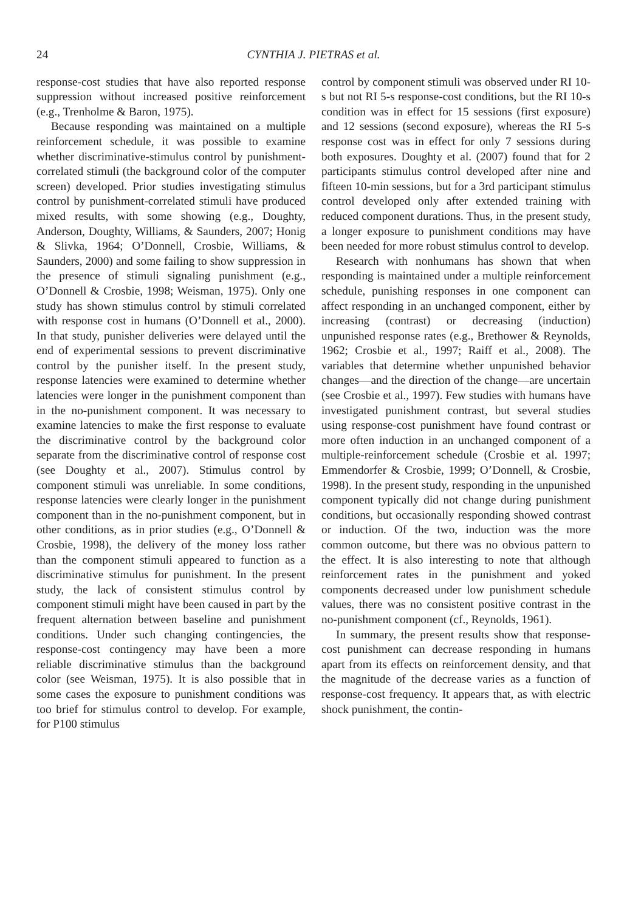24 CYNTHIA J. PIETRAS et al.
response-cost studies that have also reported response suppression without increased positive reinforcement (e.g., Trenholme & Baron, 1975).
Because responding was maintained on a multiple reinforcement schedule, it was possible to examine whether discriminative-stimulus control by punishment-correlated stimuli (the background color of the computer screen) developed. Prior studies investigating stimulus control by punishment-correlated stimuli have produced mixed results, with some showing (e.g., Doughty, Anderson, Doughty, Williams, & Saunders, 2007; Honig & Slivka, 1964; O’Donnell, Crosbie, Williams, & Saunders, 2000) and some failing to show suppression in the presence of stimuli signaling punishment (e.g., O’Donnell & Crosbie, 1998; Weisman, 1975). Only one study has shown stimulus control by stimuli correlated with response cost in humans (O’Donnell et al., 2000). In that study, punisher deliveries were delayed until the end of experimental sessions to prevent discriminative control by the punisher itself. In the present study, response latencies were examined to determine whether latencies were longer in the punishment component than in the no-punishment component. It was necessary to examine latencies to make the first response to evaluate the discriminative control by the background color separate from the discriminative control of response cost (see Doughty et al., 2007). Stimulus control by component stimuli was unreliable. In some conditions, response latencies were clearly longer in the punishment component than in the no-punishment component, but in other conditions, as in prior studies (e.g., O’Donnell & Crosbie, 1998), the delivery of the money loss rather than the component stimuli appeared to function as a discriminative stimulus for punishment. In the present study, the lack of consistent stimulus control by component stimuli might have been caused in part by the frequent alternation between baseline and punishment conditions. Under such changing contingencies, the response-cost contingency may have been a more reliable discriminative stimulus than the background color (see Weisman, 1975). It is also possible that in some cases the exposure to punishment conditions was too brief for stimulus control to develop. For example, for P100 stimulus
control by component stimuli was observed under RI 10-s but not RI 5-s response-cost conditions, but the RI 10-s condition was in effect for 15 sessions (first exposure) and 12 sessions (second exposure), whereas the RI 5-s response cost was in effect for only 7 sessions during both exposures. Doughty et al. (2007) found that for 2 participants stimulus control developed after nine and fifteen 10-min sessions, but for a 3rd participant stimulus control developed only after extended training with reduced component durations. Thus, in the present study, a longer exposure to punishment conditions may have been needed for more robust stimulus control to develop.
Research with nonhumans has shown that when responding is maintained under a multiple reinforcement schedule, punishing responses in one component can affect responding in an unchanged component, either by increasing (contrast) or decreasing (induction) unpunished response rates (e.g., Brethower & Reynolds, 1962; Crosbie et al., 1997; Raiff et al., 2008). The variables that determine whether unpunished behavior changes—and the direction of the change—are uncertain (see Crosbie et al., 1997). Few studies with humans have investigated punishment contrast, but several studies using response-cost punishment have found contrast or more often induction in an unchanged component of a multiple-reinforcement schedule (Crosbie et al. 1997; Emmendorfer & Crosbie, 1999; O’Donnell, & Crosbie, 1998). In the present study, responding in the unpunished component typically did not change during punishment conditions, but occasionally responding showed contrast or induction. Of the two, induction was the more common outcome, but there was no obvious pattern to the effect. It is also interesting to note that although reinforcement rates in the punishment and yoked components decreased under low punishment schedule values, there was no consistent positive contrast in the no-punishment component (cf., Reynolds, 1961).
In summary, the present results show that response-cost punishment can decrease responding in humans apart from its effects on reinforcement density, and that the magnitude of the decrease varies as a function of response-cost frequency. It appears that, as with electric shock punishment, the contin-